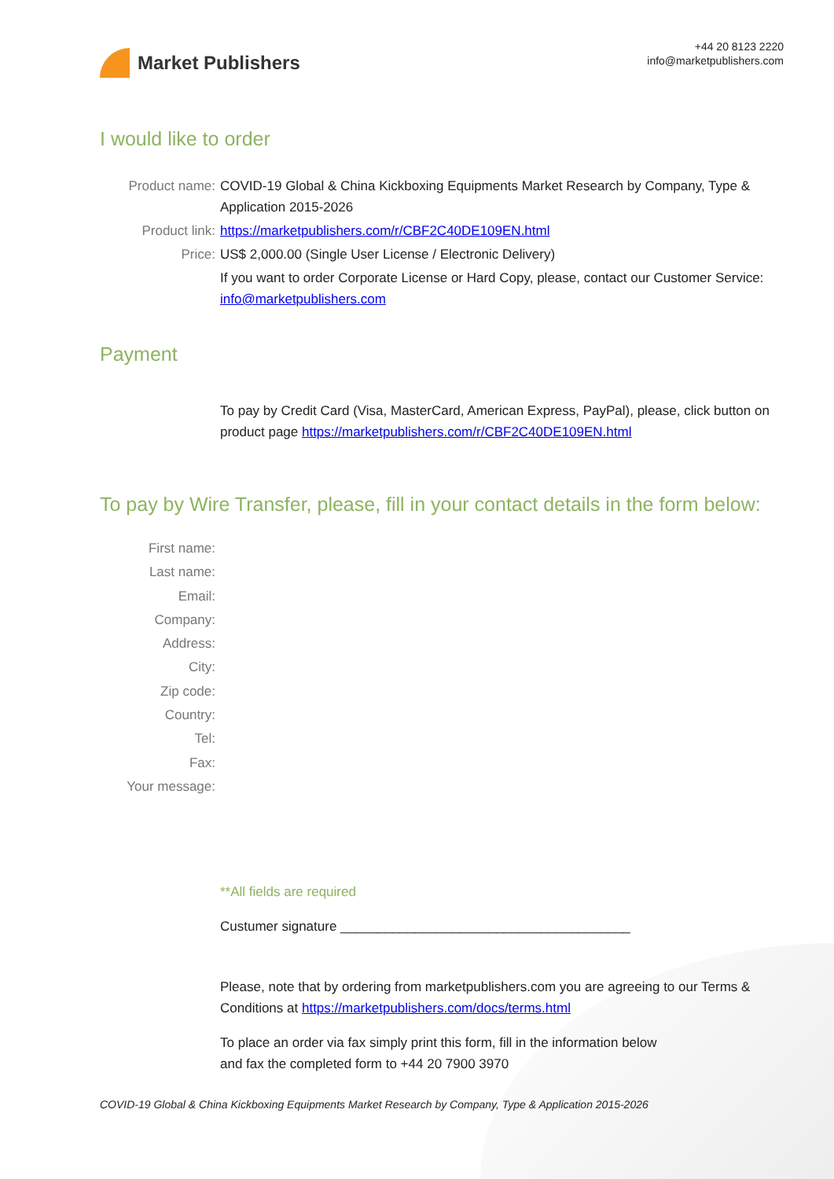Market Publishers
+44 20 8123 2220
info@marketpublishers.com
I would like to order
Product name: COVID-19 Global & China Kickboxing Equipments Market Research by Company, Type & Application 2015-2026
Product link: https://marketpublishers.com/r/CBF2C40DE109EN.html
Price: US$ 2,000.00 (Single User License / Electronic Delivery)
If you want to order Corporate License or Hard Copy, please, contact our Customer Service:
info@marketpublishers.com
Payment
To pay by Credit Card (Visa, MasterCard, American Express, PayPal), please, click button on product page https://marketpublishers.com/r/CBF2C40DE109EN.html
To pay by Wire Transfer, please, fill in your contact details in the form below:
First name:
Last name:
Email:
Company:
Address:
City:
Zip code:
Country:
Tel:
Fax:
Your message:
**All fields are required
Custumer signature _______________________________________
Please, note that by ordering from marketpublishers.com you are agreeing to our Terms & Conditions at https://marketpublishers.com/docs/terms.html
To place an order via fax simply print this form, fill in the information below
and fax the completed form to +44 20 7900 3970
COVID-19 Global & China Kickboxing Equipments Market Research by Company, Type & Application 2015-2026